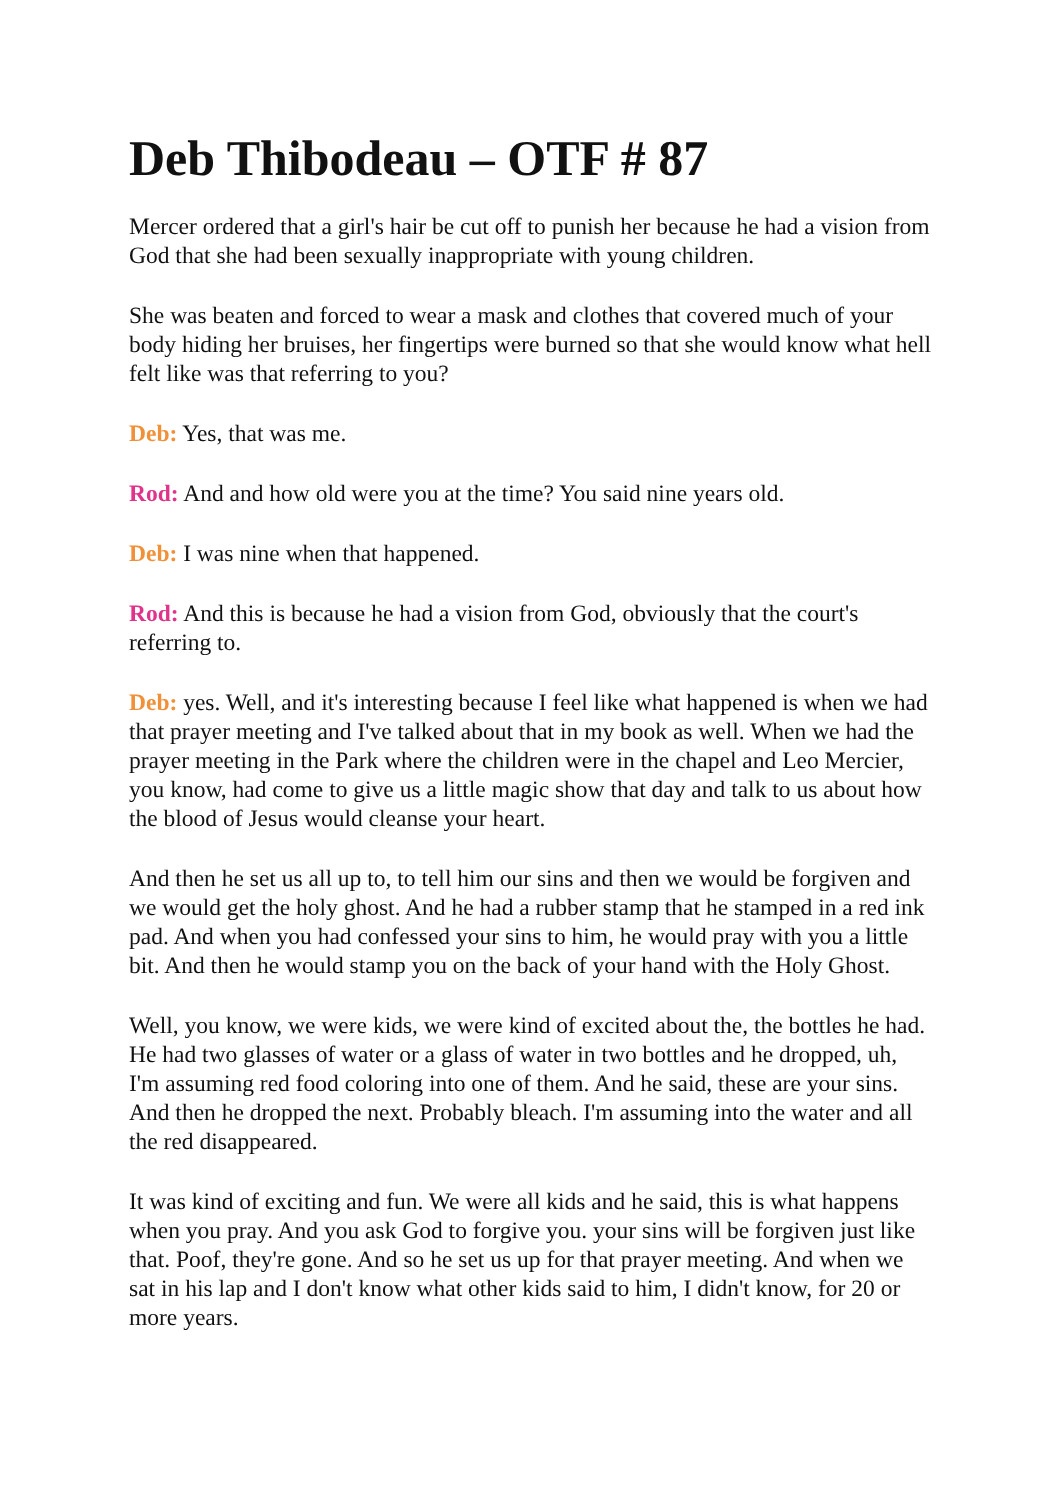Deb Thibodeau – OTF # 87
Mercer ordered that a girl's hair be cut off to punish her because he had a vision from God that she had been sexually inappropriate with young children.
She was beaten and forced to wear a mask and clothes that covered much of your body hiding her bruises, her fingertips were burned so that she would know what hell felt like was that referring to you?
Deb: Yes, that was me.
Rod: And and how old were you at the time? You said nine years old.
Deb: I was nine when that happened.
Rod: And this is because he had a vision from God, obviously that the court's referring to.
Deb: yes. Well, and it's interesting because I feel like what happened is when we had that prayer meeting and I've talked about that in my book as well. When we had the prayer meeting in the Park where the children were in the chapel and Leo Mercier, you know, had come to give us a little magic show that day and talk to us about how the blood of Jesus would cleanse your heart.
And then he set us all up to, to tell him our sins and then we would be forgiven and we would get the holy ghost. And he had a rubber stamp that he stamped in a red ink pad. And when you had confessed your sins to him, he would pray with you a little bit. And then he would stamp you on the back of your hand with the Holy Ghost.
Well, you know, we were kids, we were kind of excited about the, the bottles he had. He had two glasses of water or a glass of water in two bottles and he dropped, uh, I'm assuming red food coloring into one of them. And he said, these are your sins. And then he dropped the next. Probably bleach. I'm assuming into the water and all the red disappeared.
It was kind of exciting and fun. We were all kids and he said, this is what happens when you pray. And you ask God to forgive you. your sins will be forgiven just like that. Poof, they're gone. And so he set us up for that prayer meeting. And when we sat in his lap and I don't know what other kids said to him, I didn't know, for 20 or more years.